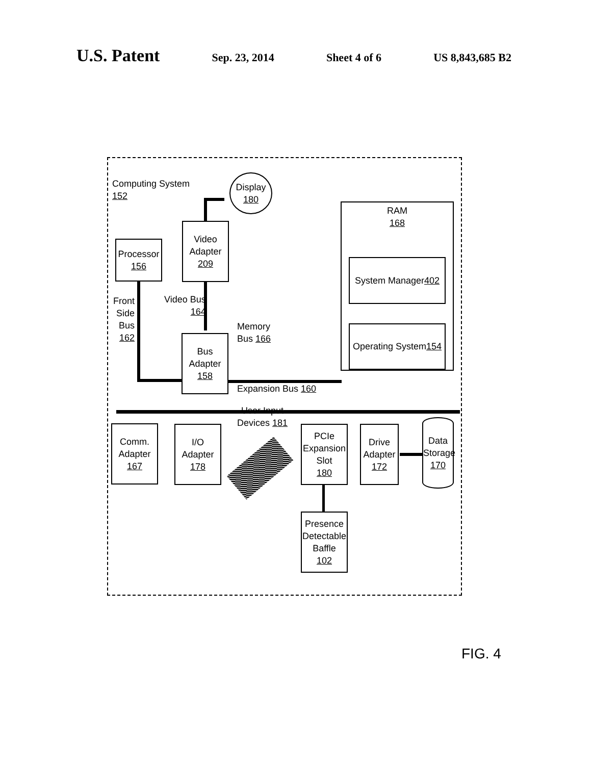U.S. Patent Sep. 23, 2014 Sheet 4 of 6 US 8,843,685 B2
Computing System
152
Display
180
RAM
168
System Manager 402
Operating System 154
Processor
156
Video
Adapter
209
Front
Side
Bus
162
Video Bus
164
Memory
Bus 166
Bus
Adapter
158
Expansion Bus 160
User Input
Devices 181
Comm.
Adapter
167
I/O
Adapter
178
PCIe
Expansion
Slot
180
Drive
Adapter
172
Data
Storage
170
Presence
Detectable
Baffle
102
FIG. 4